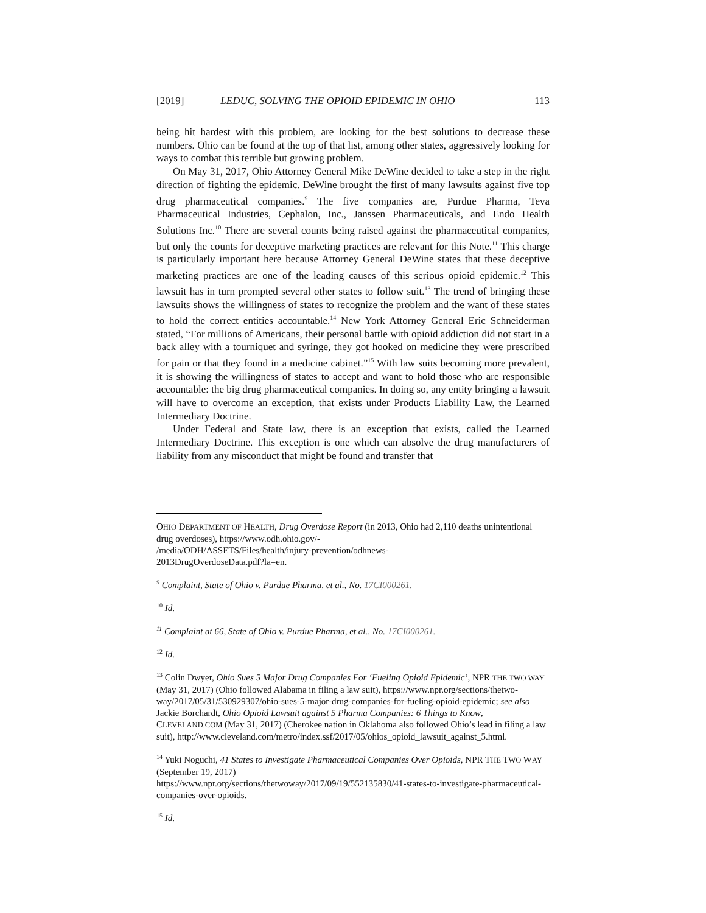[2019] LEDUC, SOLVING THE OPIOID EPIDEMIC IN OHIO 113
being hit hardest with this problem, are looking for the best solutions to decrease these numbers. Ohio can be found at the top of that list, among other states, aggressively looking for ways to combat this terrible but growing problem.
On May 31, 2017, Ohio Attorney General Mike DeWine decided to take a step in the right direction of fighting the epidemic. DeWine brought the first of many lawsuits against five top drug pharmaceutical companies.<sup>9</sup> The five companies are, Purdue Pharma, Teva Pharmaceutical Industries, Cephalon, Inc., Janssen Pharmaceuticals, and Endo Health Solutions Inc.<sup>10</sup> There are several counts being raised against the pharmaceutical companies, but only the counts for deceptive marketing practices are relevant for this Note.<sup>11</sup> This charge is particularly important here because Attorney General DeWine states that these deceptive marketing practices are one of the leading causes of this serious opioid epidemic.<sup>12</sup> This lawsuit has in turn prompted several other states to follow suit.<sup>13</sup> The trend of bringing these lawsuits shows the willingness of states to recognize the problem and the want of these states to hold the correct entities accountable.<sup>14</sup> New York Attorney General Eric Schneiderman stated, “For millions of Americans, their personal battle with opioid addiction did not start in a back alley with a tourniquet and syringe, they got hooked on medicine they were prescribed for pain or that they found in a medicine cabinet.”<sup>15</sup> With law suits becoming more prevalent, it is showing the willingness of states to accept and want to hold those who are responsible accountable: the big drug pharmaceutical companies. In doing so, any entity bringing a lawsuit will have to overcome an exception, that exists under Products Liability Law, the Learned Intermediary Doctrine.
Under Federal and State law, there is an exception that exists, called the Learned Intermediary Doctrine. This exception is one which can absolve the drug manufacturers of liability from any misconduct that might be found and transfer that
OHIO DEPARTMENT OF HEALTH, Drug Overdose Report (in 2013, Ohio had 2,110 deaths unintentional drug overdoses), https://www.odh.ohio.gov/-
/media/ODH/ASSETS/Files/health/injury-prevention/odhnews-
2013DrugOverdoseData.pdf?la=en.
<sup>9</sup> Complaint, State of Ohio v. Purdue Pharma, et al., No. 17CI000261.
<sup>10</sup> Id.
<sup>11</sup> Complaint at 66, State of Ohio v. Purdue Pharma, et al., No. 17CI000261.
<sup>12</sup> Id.
<sup>13</sup> Colin Dwyer, Ohio Sues 5 Major Drug Companies For ‘Fueling Opioid Epidemic’, NPR THE TWO WAY (May 31, 2017) (Ohio followed Alabama in filing a law suit), https://www.npr.org/sections/thetwo-way/2017/05/31/530929307/ohio-sues-5-major-drug-companies-for-fueling-opioid-epidemic; see also Jackie Borchardt, Ohio Opioid Lawsuit against 5 Pharma Companies: 6 Things to Know, CLEVELAND.COM (May 31, 2017) (Cherokee nation in Oklahoma also followed Ohio’s lead in filing a law suit), http://www.cleveland.com/metro/index.ssf/2017/05/ohios_opioid_lawsuit_against_5.html.
<sup>14</sup> Yuki Noguchi, 41 States to Investigate Pharmaceutical Companies Over Opioids, NPR THE TWO WAY (September 19, 2017)
https://www.npr.org/sections/thetwoway/2017/09/19/552135830/41-states-to-investigate-pharmaceutical-companies-over-opioids.
<sup>15</sup> Id.